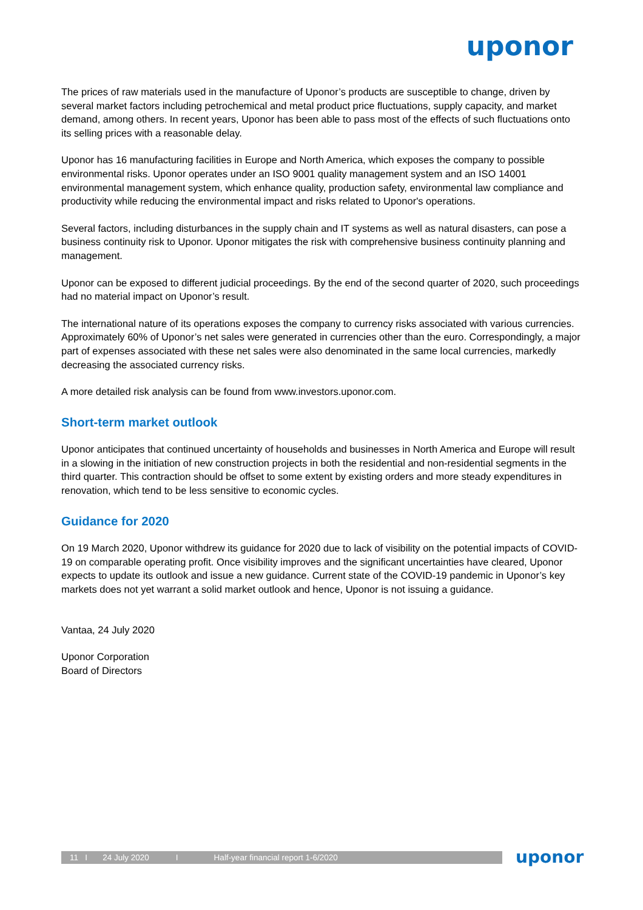uponor
The prices of raw materials used in the manufacture of Uponor’s products are susceptible to change, driven by several market factors including petrochemical and metal product price fluctuations, supply capacity, and market demand, among others. In recent years, Uponor has been able to pass most of the effects of such fluctuations onto its selling prices with a reasonable delay.
Uponor has 16 manufacturing facilities in Europe and North America, which exposes the company to possible environmental risks. Uponor operates under an ISO 9001 quality management system and an ISO 14001 environmental management system, which enhance quality, production safety, environmental law compliance and productivity while reducing the environmental impact and risks related to Uponor's operations.
Several factors, including disturbances in the supply chain and IT systems as well as natural disasters, can pose a business continuity risk to Uponor. Uponor mitigates the risk with comprehensive business continuity planning and management.
Uponor can be exposed to different judicial proceedings. By the end of the second quarter of 2020, such proceedings had no material impact on Uponor’s result.
The international nature of its operations exposes the company to currency risks associated with various currencies. Approximately 60% of Uponor’s net sales were generated in currencies other than the euro. Correspondingly, a major part of expenses associated with these net sales were also denominated in the same local currencies, markedly decreasing the associated currency risks.
A more detailed risk analysis can be found from www.investors.uponor.com.
Short-term market outlook
Uponor anticipates that continued uncertainty of households and businesses in North America and Europe will result in a slowing in the initiation of new construction projects in both the residential and non-residential segments in the third quarter. This contraction should be offset to some extent by existing orders and more steady expenditures in renovation, which tend to be less sensitive to economic cycles.
Guidance for 2020
On 19 March 2020, Uponor withdrew its guidance for 2020 due to lack of visibility on the potential impacts of COVID-19 on comparable operating profit. Once visibility improves and the significant uncertainties have cleared, Uponor expects to update its outlook and issue a new guidance. Current state of the COVID-19 pandemic in Uponor’s key markets does not yet warrant a solid market outlook and hence, Uponor is not issuing a guidance.
Vantaa, 24 July 2020
Uponor Corporation
Board of Directors
11 I 24 July 2020 I Half-year financial report 1-6/2020 uponor